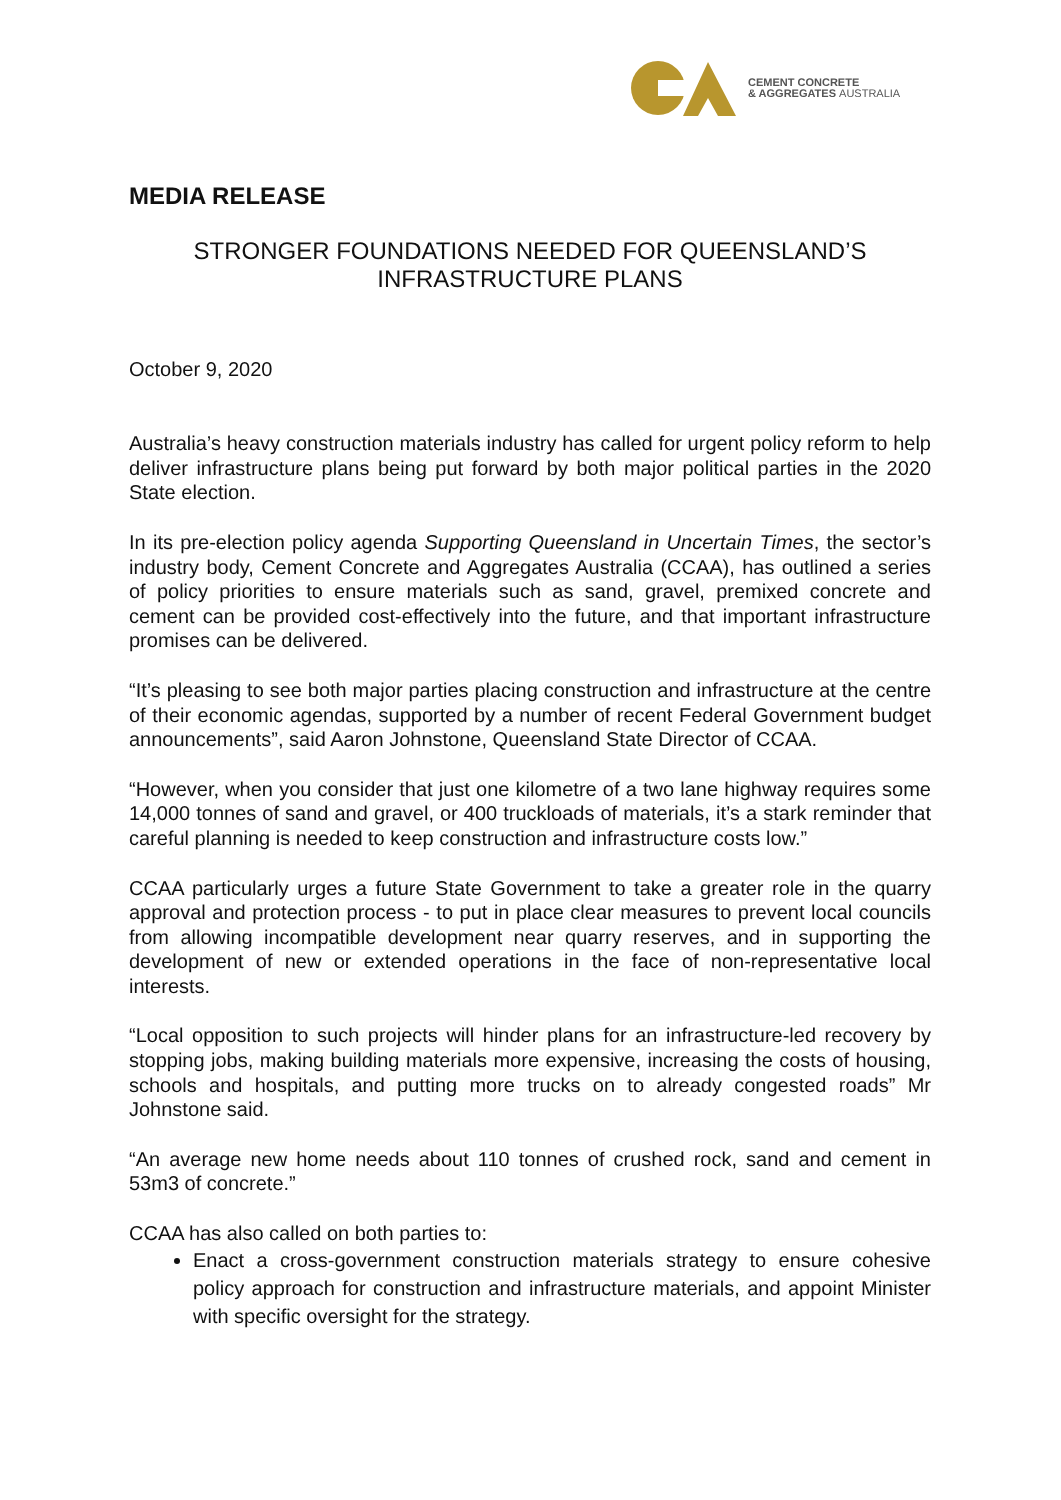CEMENT CONCRETE
& AGGREGATES AUSTRALIA
MEDIA RELEASE
STRONGER FOUNDATIONS NEEDED FOR QUEENSLAND’S
INFRASTRUCTURE PLANS
October 9, 2020
Australia’s heavy construction materials industry has called for urgent policy reform to help deliver infrastructure plans being put forward by both major political parties in the 2020 State election.
In its pre-election policy agenda Supporting Queensland in Uncertain Times, the sector’s industry body, Cement Concrete and Aggregates Australia (CCAA), has outlined a series of policy priorities to ensure materials such as sand, gravel, premixed concrete and cement can be provided cost-effectively into the future, and that important infrastructure promises can be delivered.
“It’s pleasing to see both major parties placing construction and infrastructure at the centre of their economic agendas, supported by a number of recent Federal Government budget announcements”, said Aaron Johnstone, Queensland State Director of CCAA.
“However, when you consider that just one kilometre of a two lane highway requires some 14,000 tonnes of sand and gravel, or 400 truckloads of materials, it’s a stark reminder that careful planning is needed to keep construction and infrastructure costs low.”
CCAA particularly urges a future State Government to take a greater role in the quarry approval and protection process - to put in place clear measures to prevent local councils from allowing incompatible development near quarry reserves, and in supporting the development of new or extended operations in the face of non-representative local interests.
“Local opposition to such projects will hinder plans for an infrastructure-led recovery by stopping jobs, making building materials more expensive, increasing the costs of housing, schools and hospitals, and putting more trucks on to already congested roads” Mr Johnstone said.
“An average new home needs about 110 tonnes of crushed rock, sand and cement in 53m3 of concrete.”
CCAA has also called on both parties to:
Enact a cross-government construction materials strategy to ensure cohesive policy approach for construction and infrastructure materials, and appoint Minister with specific oversight for the strategy.